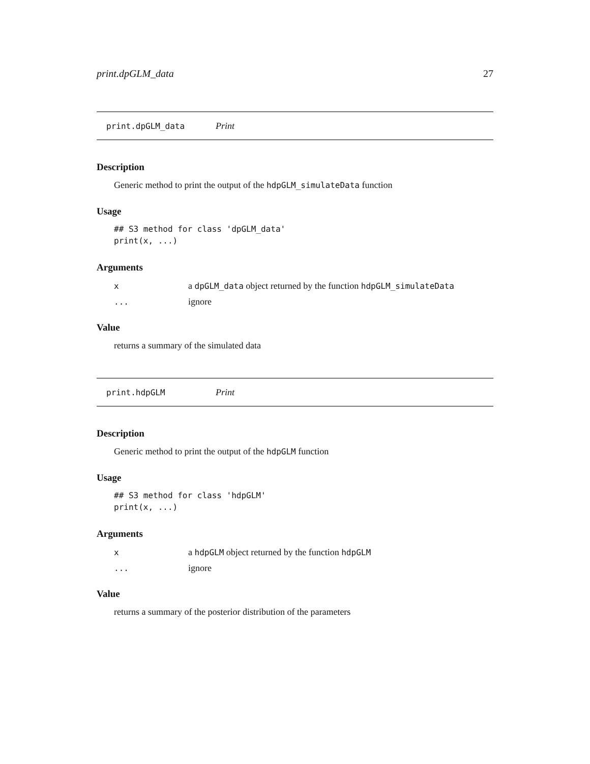print.dpGLM_data 27
print.dpGLM_data Print
Description
Generic method to print the output of the hdpGLM_simulateData function
Usage
## S3 method for class 'dpGLM_data'
print(x, ...)
Arguments
xa dpGLM_data object returned by the function hdpGLM_simulateData
... ignore
Value
returns a summary of the simulated data
print.hdpGLM Print
Description
Generic method to print the output of the hdpGLM function
Usage
## S3 method for class 'hdpGLM'
print(x, ...)
Arguments
xa hdpGLM object returned by the function hdpGLM
... ignore
Value
returns a summary of the posterior distribution of the parameters